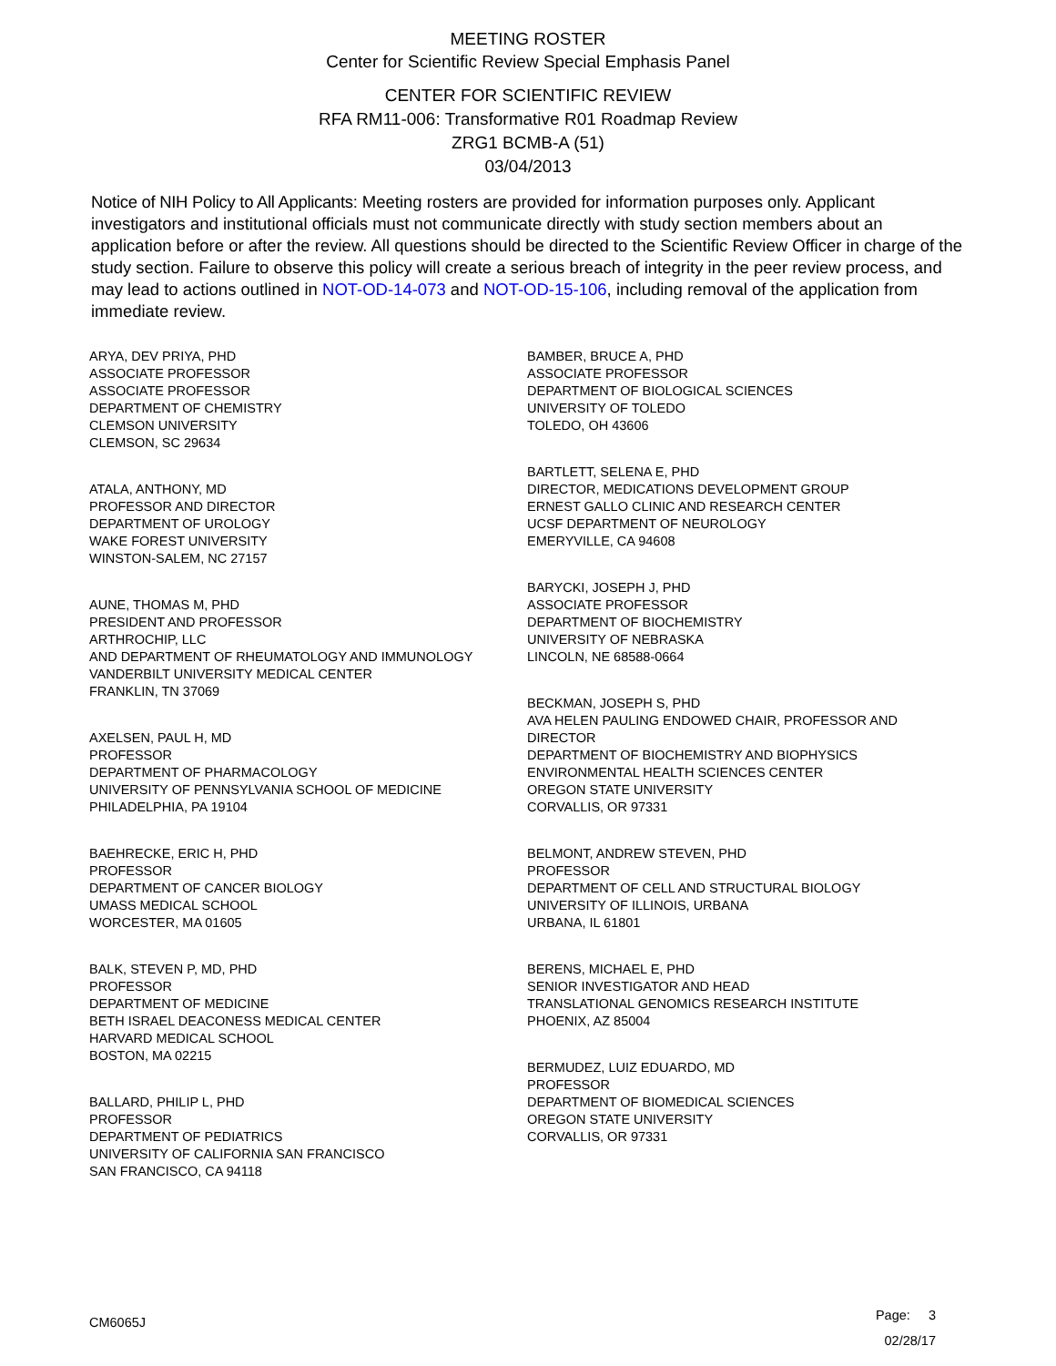MEETING ROSTER
Center for Scientific Review Special Emphasis Panel
CENTER FOR SCIENTIFIC REVIEW
RFA RM11-006: Transformative R01 Roadmap Review
ZRG1 BCMB-A (51)
03/04/2013
Notice of NIH Policy to All Applicants: Meeting rosters are provided for information purposes only. Applicant investigators and institutional officials must not communicate directly with study section members about an application before or after the review. All questions should be directed to the Scientific Review Officer in charge of the study section. Failure to observe this policy will create a serious breach of integrity in the peer review process, and may lead to actions outlined in NOT-OD-14-073 and NOT-OD-15-106, including removal of the application from immediate review.
ARYA, DEV PRIYA, PHD
ASSOCIATE PROFESSOR
ASSOCIATE PROFESSOR
DEPARTMENT OF CHEMISTRY
CLEMSON UNIVERSITY
CLEMSON, SC 29634
ATALA, ANTHONY, MD
PROFESSOR AND DIRECTOR
DEPARTMENT OF UROLOGY
WAKE FOREST UNIVERSITY
WINSTON-SALEM, NC 27157
AUNE, THOMAS M, PHD
PRESIDENT AND PROFESSOR
ARTHROCHIP, LLC
AND DEPARTMENT OF RHEUMATOLOGY AND IMMUNOLOGY
VANDERBILT UNIVERSITY MEDICAL CENTER
FRANKLIN, TN 37069
AXELSEN, PAUL H, MD
PROFESSOR
DEPARTMENT OF PHARMACOLOGY
UNIVERSITY OF PENNSYLVANIA SCHOOL OF MEDICINE
PHILADELPHIA, PA 19104
BAEHRECKE, ERIC H, PHD
PROFESSOR
DEPARTMENT OF CANCER BIOLOGY
UMASS MEDICAL SCHOOL
WORCESTER, MA 01605
BALK, STEVEN P, MD, PHD
PROFESSOR
DEPARTMENT OF MEDICINE
BETH ISRAEL DEACONESS MEDICAL CENTER
HARVARD MEDICAL SCHOOL
BOSTON, MA 02215
BALLARD, PHILIP L, PHD
PROFESSOR
DEPARTMENT OF PEDIATRICS
UNIVERSITY OF CALIFORNIA SAN FRANCISCO
SAN FRANCISCO, CA 94118
BAMBER, BRUCE A, PHD
ASSOCIATE PROFESSOR
DEPARTMENT OF BIOLOGICAL SCIENCES
UNIVERSITY OF TOLEDO
TOLEDO, OH 43606
BARTLETT, SELENA E, PHD
DIRECTOR, MEDICATIONS DEVELOPMENT GROUP
ERNEST GALLO CLINIC AND RESEARCH CENTER
UCSF DEPARTMENT OF NEUROLOGY
EMERYVILLE, CA 94608
BARYCKI, JOSEPH J, PHD
ASSOCIATE PROFESSOR
DEPARTMENT OF BIOCHEMISTRY
UNIVERSITY OF NEBRASKA
LINCOLN, NE 68588-0664
BECKMAN, JOSEPH S, PHD
AVA HELEN PAULING ENDOWED CHAIR, PROFESSOR AND DIRECTOR
DEPARTMENT OF BIOCHEMISTRY AND BIOPHYSICS
ENVIRONMENTAL HEALTH SCIENCES CENTER
OREGON STATE UNIVERSITY
CORVALLIS, OR 97331
BELMONT, ANDREW STEVEN, PHD
PROFESSOR
DEPARTMENT OF CELL AND STRUCTURAL BIOLOGY
UNIVERSITY OF ILLINOIS, URBANA
URBANA, IL 61801
BERENS, MICHAEL E, PHD
SENIOR INVESTIGATOR AND HEAD
TRANSLATIONAL GENOMICS RESEARCH INSTITUTE
PHOENIX, AZ 85004
BERMUDEZ, LUIZ EDUARDO, MD
PROFESSOR
DEPARTMENT OF BIOMEDICAL SCIENCES
OREGON STATE UNIVERSITY
CORVALLIS, OR 97331
Page: 3
02/28/17
CM6065J